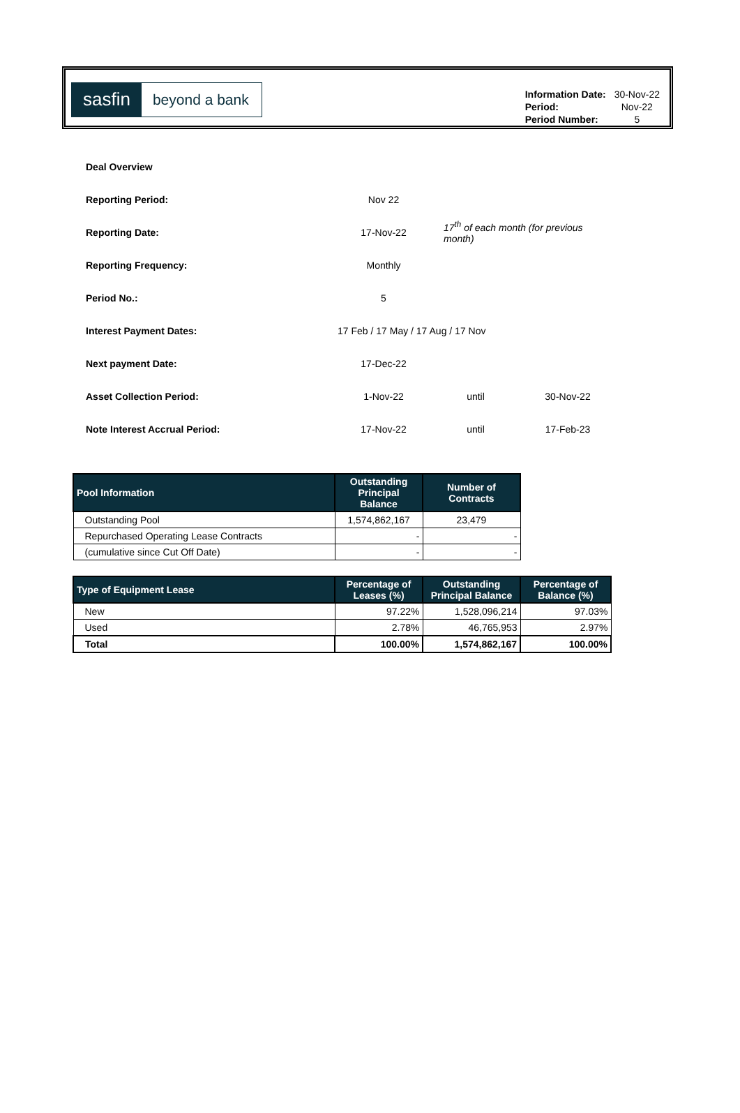sasfin beyond a bank
| Information Date: | 30-Nov-22 |
| Period: | Nov-22 |
| Period Number: | 5 |
| Deal Overview | | | |
| Reporting Period: | Nov 22 | | |
| Reporting Date: | 17-Nov-22 | 17<sup>th</sup> of each month (for previous month) | |
| Reporting Frequency: | Monthly | | |
| Period No.: | 5 | | |
| Interest Payment Dates: | 17 Feb / 17 May / 17 Aug / 17 Nov | | |
| Next payment Date: | 17-Dec-22 | | |
| Asset Collection Period: | 1-Nov-22 | until | 30-Nov-22 |
| Note Interest Accrual Period: | 17-Nov-22 | until | 17-Feb-23 |
| Pool Information | Outstanding Principal Balance | Number of Contracts |
| --- | --- | --- |
| Outstanding Pool | 1,574,862,167 | 23,479 |
| Repurchased Operating Lease Contracts | - | - |
| (cumulative since Cut Off Date) | - | - |
| Type of Equipment Lease | Percentage of Leases (%) | Outstanding Principal Balance | Percentage of Balance (%) |
| --- | --- | --- | --- |
| New | 97.22% | 1,528,096,214 | 97.03% |
| Used | 2.78% | 46,765,953 | 2.97% |
| Total | 100.00% | 1,574,862,167 | 100.00% |